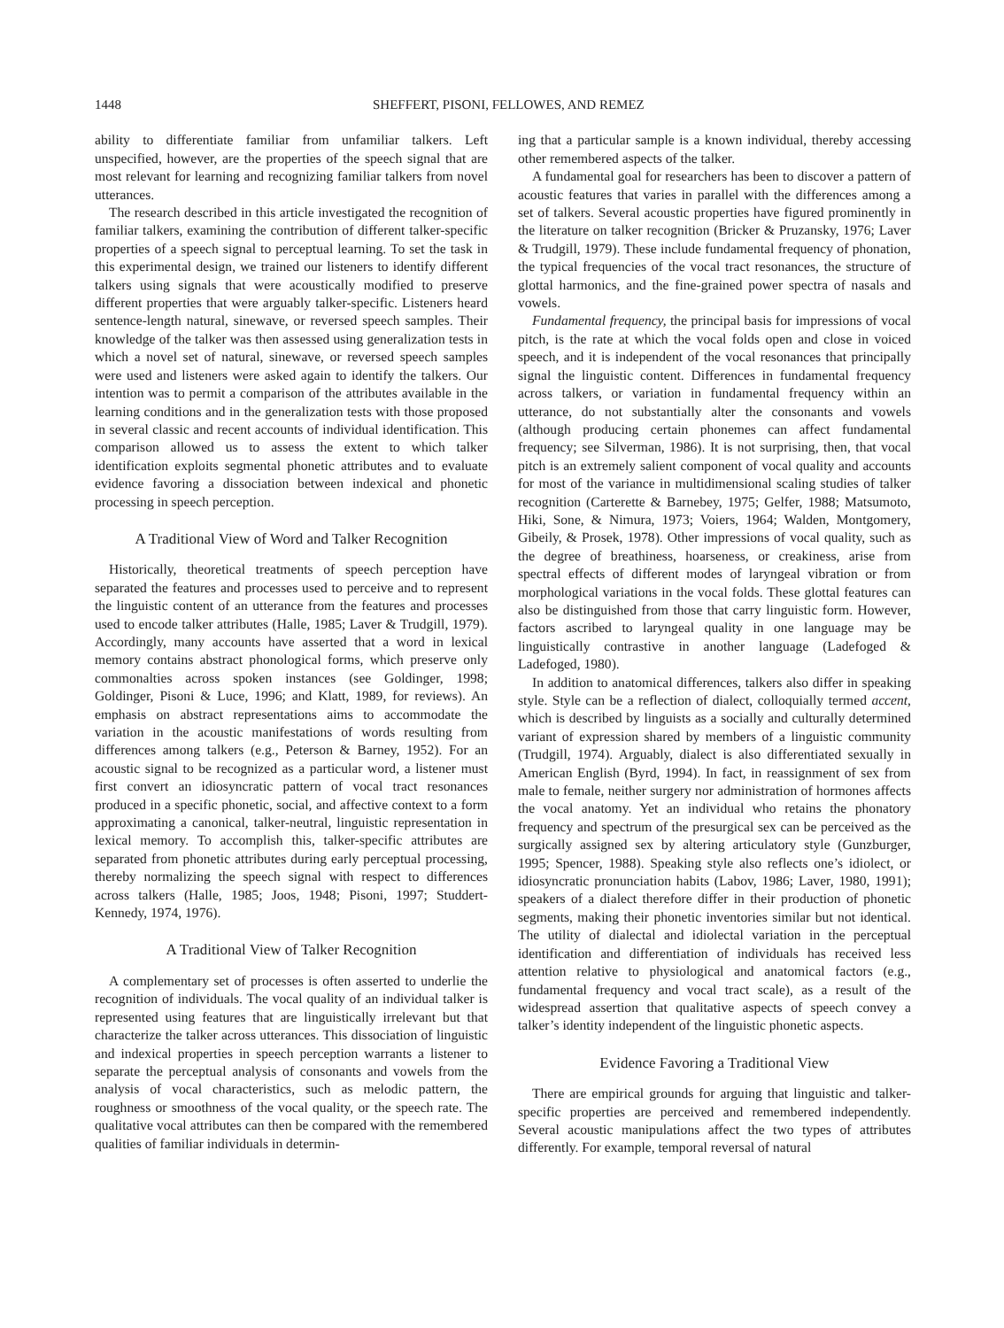1448 SHEFFERT, PISONI, FELLOWES, AND REMEZ
ability to differentiate familiar from unfamiliar talkers. Left unspecified, however, are the properties of the speech signal that are most relevant for learning and recognizing familiar talkers from novel utterances.
The research described in this article investigated the recognition of familiar talkers, examining the contribution of different talker-specific properties of a speech signal to perceptual learning. To set the task in this experimental design, we trained our listeners to identify different talkers using signals that were acoustically modified to preserve different properties that were arguably talker-specific. Listeners heard sentence-length natural, sinewave, or reversed speech samples. Their knowledge of the talker was then assessed using generalization tests in which a novel set of natural, sinewave, or reversed speech samples were used and listeners were asked again to identify the talkers. Our intention was to permit a comparison of the attributes available in the learning conditions and in the generalization tests with those proposed in several classic and recent accounts of individual identification. This comparison allowed us to assess the extent to which talker identification exploits segmental phonetic attributes and to evaluate evidence favoring a dissociation between indexical and phonetic processing in speech perception.
A Traditional View of Word and Talker Recognition
Historically, theoretical treatments of speech perception have separated the features and processes used to perceive and to represent the linguistic content of an utterance from the features and processes used to encode talker attributes (Halle, 1985; Laver & Trudgill, 1979). Accordingly, many accounts have asserted that a word in lexical memory contains abstract phonological forms, which preserve only commonalties across spoken instances (see Goldinger, 1998; Goldinger, Pisoni & Luce, 1996; and Klatt, 1989, for reviews). An emphasis on abstract representations aims to accommodate the variation in the acoustic manifestations of words resulting from differences among talkers (e.g., Peterson & Barney, 1952). For an acoustic signal to be recognized as a particular word, a listener must first convert an idiosyncratic pattern of vocal tract resonances produced in a specific phonetic, social, and affective context to a form approximating a canonical, talker-neutral, linguistic representation in lexical memory. To accomplish this, talker-specific attributes are separated from phonetic attributes during early perceptual processing, thereby normalizing the speech signal with respect to differences across talkers (Halle, 1985; Joos, 1948; Pisoni, 1997; Studdert-Kennedy, 1974, 1976).
A Traditional View of Talker Recognition
A complementary set of processes is often asserted to underlie the recognition of individuals. The vocal quality of an individual talker is represented using features that are linguistically irrelevant but that characterize the talker across utterances. This dissociation of linguistic and indexical properties in speech perception warrants a listener to separate the perceptual analysis of consonants and vowels from the analysis of vocal characteristics, such as melodic pattern, the roughness or smoothness of the vocal quality, or the speech rate. The qualitative vocal attributes can then be compared with the remembered qualities of familiar individuals in determin-
ing that a particular sample is a known individual, thereby accessing other remembered aspects of the talker.
A fundamental goal for researchers has been to discover a pattern of acoustic features that varies in parallel with the differences among a set of talkers. Several acoustic properties have figured prominently in the literature on talker recognition (Bricker & Pruzansky, 1976; Laver & Trudgill, 1979). These include fundamental frequency of phonation, the typical frequencies of the vocal tract resonances, the structure of glottal harmonics, and the fine-grained power spectra of nasals and vowels.
Fundamental frequency, the principal basis for impressions of vocal pitch, is the rate at which the vocal folds open and close in voiced speech, and it is independent of the vocal resonances that principally signal the linguistic content. Differences in fundamental frequency across talkers, or variation in fundamental frequency within an utterance, do not substantially alter the consonants and vowels (although producing certain phonemes can affect fundamental frequency; see Silverman, 1986). It is not surprising, then, that vocal pitch is an extremely salient component of vocal quality and accounts for most of the variance in multidimensional scaling studies of talker recognition (Carterette & Barnebey, 1975; Gelfer, 1988; Matsumoto, Hiki, Sone, & Nimura, 1973; Voiers, 1964; Walden, Montgomery, Gibeily, & Prosek, 1978). Other impressions of vocal quality, such as the degree of breathiness, hoarseness, or creakiness, arise from spectral effects of different modes of laryngeal vibration or from morphological variations in the vocal folds. These glottal features can also be distinguished from those that carry linguistic form. However, factors ascribed to laryngeal quality in one language may be linguistically contrastive in another language (Ladefoged & Ladefoged, 1980).
In addition to anatomical differences, talkers also differ in speaking style. Style can be a reflection of dialect, colloquially termed accent, which is described by linguists as a socially and culturally determined variant of expression shared by members of a linguistic community (Trudgill, 1974). Arguably, dialect is also differentiated sexually in American English (Byrd, 1994). In fact, in reassignment of sex from male to female, neither surgery nor administration of hormones affects the vocal anatomy. Yet an individual who retains the phonatory frequency and spectrum of the presurgical sex can be perceived as the surgically assigned sex by altering articulatory style (Gunzburger, 1995; Spencer, 1988). Speaking style also reflects one’s idiolect, or idiosyncratic pronunciation habits (Labov, 1986; Laver, 1980, 1991); speakers of a dialect therefore differ in their production of phonetic segments, making their phonetic inventories similar but not identical. The utility of dialectal and idiolectal variation in the perceptual identification and differentiation of individuals has received less attention relative to physiological and anatomical factors (e.g., fundamental frequency and vocal tract scale), as a result of the widespread assertion that qualitative aspects of speech convey a talker’s identity independent of the linguistic phonetic aspects.
Evidence Favoring a Traditional View
There are empirical grounds for arguing that linguistic and talker-specific properties are perceived and remembered independently. Several acoustic manipulations affect the two types of attributes differently. For example, temporal reversal of natural